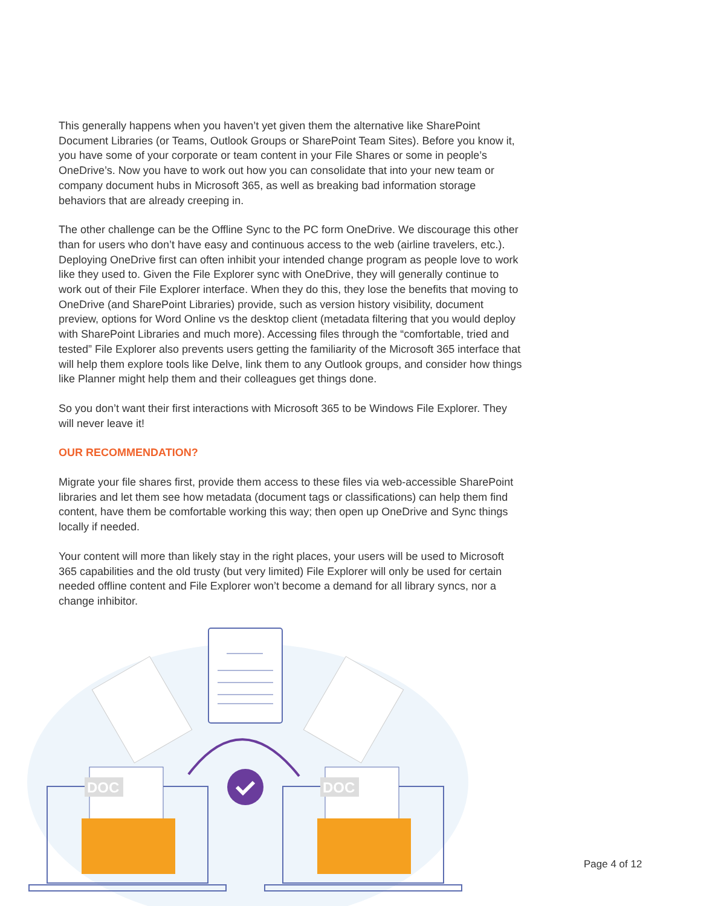This generally happens when you haven’t yet given them the alternative like SharePoint Document Libraries (or Teams, Outlook Groups or SharePoint Team Sites). Before you know it, you have some of your corporate or team content in your File Shares or some in people’s OneDrive’s. Now you have to work out how you can consolidate that into your new team or company document hubs in Microsoft 365, as well as breaking bad information storage behaviors that are already creeping in.
The other challenge can be the Offline Sync to the PC form OneDrive. We discourage this other than for users who don’t have easy and continuous access to the web (airline travelers, etc.). Deploying OneDrive first can often inhibit your intended change program as people love to work like they used to. Given the File Explorer sync with OneDrive, they will generally continue to work out of their File Explorer interface. When they do this, they lose the benefits that moving to OneDrive (and SharePoint Libraries) provide, such as version history visibility, document preview, options for Word Online vs the desktop client (metadata filtering that you would deploy with SharePoint Libraries and much more). Accessing files through the “comfortable, tried and tested” File Explorer also prevents users getting the familiarity of the Microsoft 365 interface that will help them explore tools like Delve, link them to any Outlook groups, and consider how things like Planner might help them and their colleagues get things done.
So you don’t want their first interactions with Microsoft 365 to be Windows File Explorer. They will never leave it!
OUR RECOMMENDATION?
Migrate your file shares first, provide them access to these files via web-accessible SharePoint libraries and let them see how metadata (document tags or classifications) can help them find content, have them be comfortable working this way; then open up OneDrive and Sync things locally if needed.
Your content will more than likely stay in the right places, your users will be used to Microsoft 365 capabilities and the old trusty (but very limited) File Explorer will only be used for certain needed offline content and File Explorer won’t become a demand for all library syncs, nor a change inhibitor.
DOC
DOC
Page 4 of 12